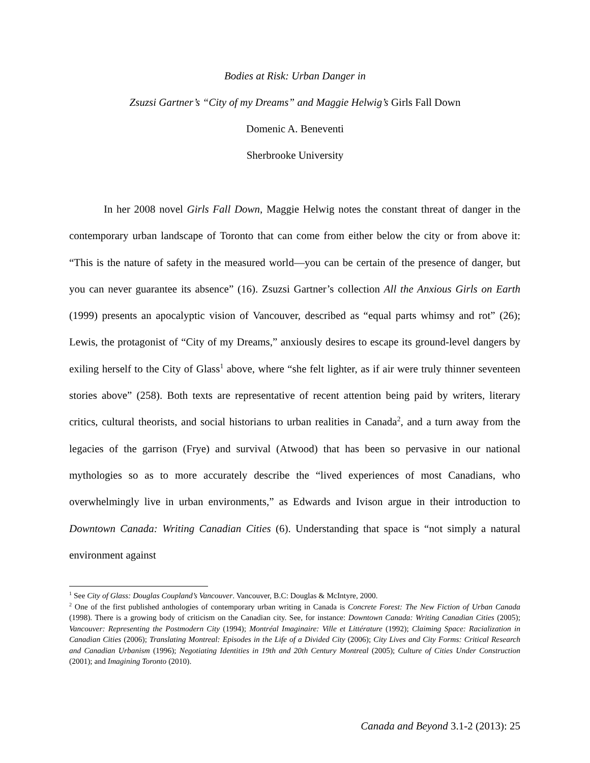Bodies at Risk: Urban Danger in
Zsuzsi Gartner’s “City of my Dreams” and Maggie Helwig’s Girls Fall Down
Domenic A. Beneventi
Sherbrooke University
In her 2008 novel Girls Fall Down, Maggie Helwig notes the constant threat of danger in the contemporary urban landscape of Toronto that can come from either below the city or from above it: “This is the nature of safety in the measured world—you can be certain of the presence of danger, but you can never guarantee its absence” (16). Zsuzsi Gartner’s collection All the Anxious Girls on Earth (1999) presents an apocalyptic vision of Vancouver, described as “equal parts whimsy and rot” (26); Lewis, the protagonist of “City of my Dreams,” anxiously desires to escape its ground-level dangers by exiling herself to the City of Glass<sup>1</sup> above, where “she felt lighter, as if air were truly thinner seventeen stories above” (258). Both texts are representative of recent attention being paid by writers, literary critics, cultural theorists, and social historians to urban realities in Canada<sup>2</sup>, and a turn away from the legacies of the garrison (Frye) and survival (Atwood) that has been so pervasive in our national mythologies so as to more accurately describe the “lived experiences of most Canadians, who overwhelmingly live in urban environments,” as Edwards and Ivison argue in their introduction to Downtown Canada: Writing Canadian Cities (6). Understanding that space is “not simply a natural environment against
<sup>1</sup> See City of Glass: Douglas Coupland’s Vancouver. Vancouver, B.C: Douglas & McIntyre, 2000.
<sup>2</sup> One of the first published anthologies of contemporary urban writing in Canada is Concrete Forest: The New Fiction of Urban Canada (1998). There is a growing body of criticism on the Canadian city. See, for instance: Downtown Canada: Writing Canadian Cities (2005); Vancouver: Representing the Postmodern City (1994); Montréal Imaginaire: Ville et Littérature (1992); Claiming Space: Racialization in Canadian Cities (2006); Translating Montreal: Episodes in the Life of a Divided City (2006); City Lives and City Forms: Critical Research and Canadian Urbanism (1996); Negotiating Identities in 19th and 20th Century Montreal (2005); Culture of Cities Under Construction (2001); and Imagining Toronto (2010).
Canada and Beyond 3.1-2 (2013): 25